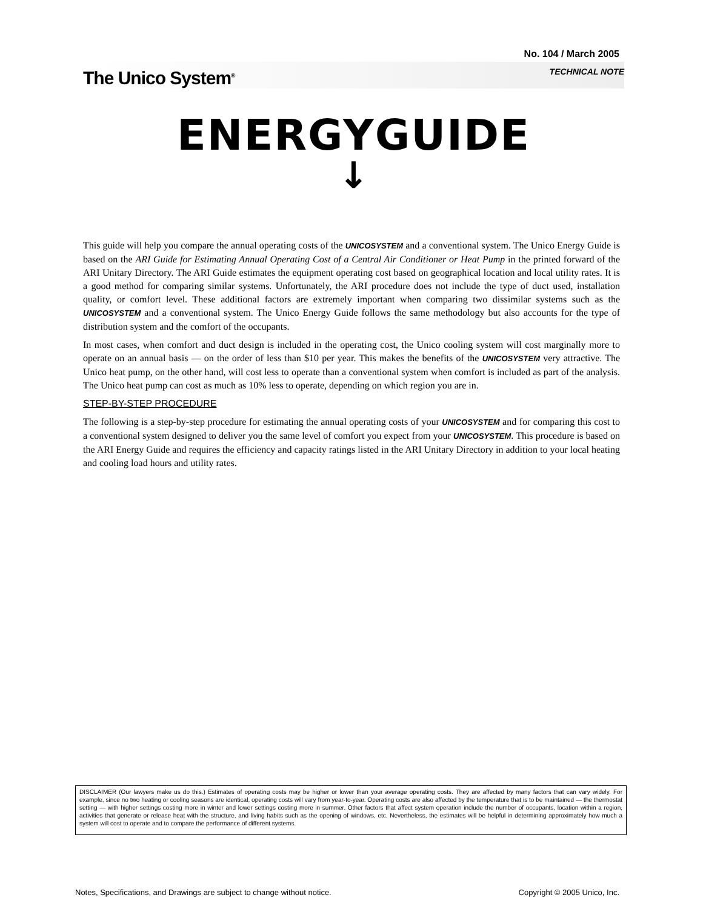No. 104 / March 2005
The Unico System<sup>®</sup> TECHNICAL NOTE
ENERGYGUIDE
↓
This guide will help you compare the annual operating costs of the UNICOSYSTEM and a conventional system. The Unico Energy Guide is based on the ARI Guide for Estimating Annual Operating Cost of a Central Air Conditioner or Heat Pump in the printed forward of the ARI Unitary Directory. The ARI Guide estimates the equipment operating cost based on geographical location and local utility rates. It is a good method for comparing similar systems. Unfortunately, the ARI procedure does not include the type of duct used, installation quality, or comfort level. These additional factors are extremely important when comparing two dissimilar systems such as the UNICOSYSTEM and a conventional system. The Unico Energy Guide follows the same methodology but also accounts for the type of distribution system and the comfort of the occupants.
In most cases, when comfort and duct design is included in the operating cost, the Unico cooling system will cost marginally more to operate on an annual basis — on the order of less than $10 per year. This makes the benefits of the UNICOSYSTEM very attractive. The Unico heat pump, on the other hand, will cost less to operate than a conventional system when comfort is included as part of the analysis. The Unico heat pump can cost as much as 10% less to operate, depending on which region you are in.
STEP-BY-STEP PROCEDURE
The following is a step-by-step procedure for estimating the annual operating costs of your UNICOSYSTEM and for comparing this cost to a conventional system designed to deliver you the same level of comfort you expect from your UNICOSYSTEM. This procedure is based on the ARI Energy Guide and requires the efficiency and capacity ratings listed in the ARI Unitary Directory in addition to your local heating and cooling load hours and utility rates.
DISCLAIMER (Our lawyers make us do this.) Estimates of operating costs may be higher or lower than your average operating costs. They are affected by many factors that can vary widely. For example, since no two heating or cooling seasons are identical, operating costs will vary from year-to-year. Operating costs are also affected by the temperature that is to be maintained — the thermostat setting — with higher settings costing more in winter and lower settings costing more in summer. Other factors that affect system operation include the number of occupants, location within a region, activities that generate or release heat with the structure, and living habits such as the opening of windows, etc. Nevertheless, the estimates will be helpful in determining approximately how much a system will cost to operate and to compare the performance of different systems.
Notes, Specifications, and Drawings are subject to change without notice. Copyright © 2005 Unico, Inc.